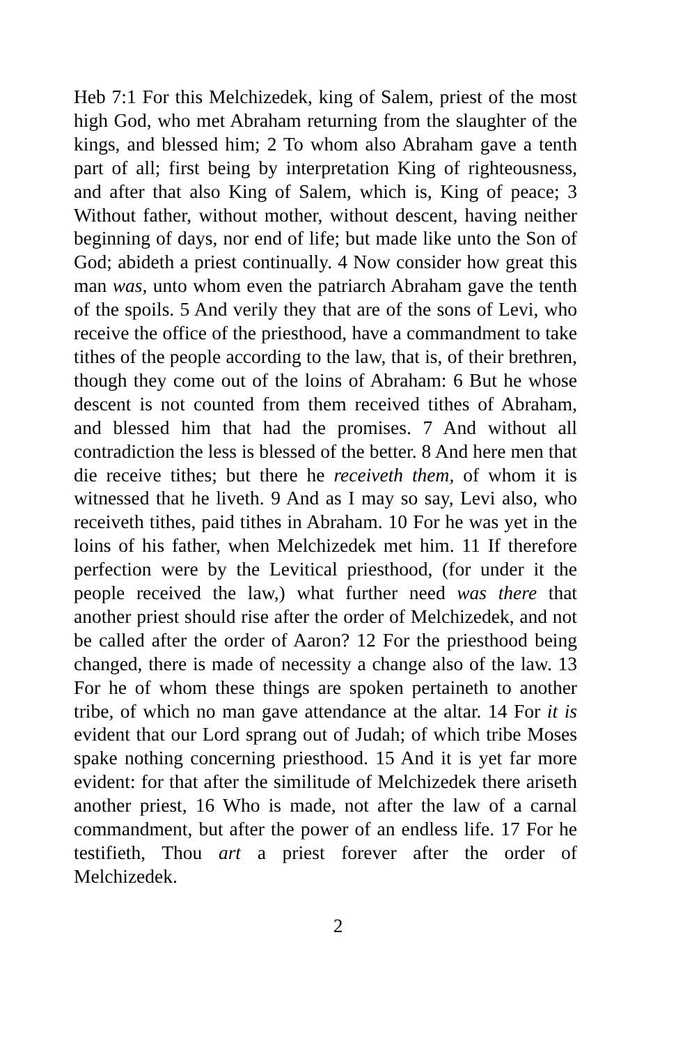Heb 7:1 For this Melchizedek, king of Salem, priest of the most high God, who met Abraham returning from the slaughter of the kings, and blessed him; 2 To whom also Abraham gave a tenth part of all; first being by interpretation King of righteousness, and after that also King of Salem, which is, King of peace; 3 Without father, without mother, without descent, having neither beginning of days, nor end of life; but made like unto the Son of God; abideth a priest continually. 4 Now consider how great this man was, unto whom even the patriarch Abraham gave the tenth of the spoils. 5 And verily they that are of the sons of Levi, who receive the office of the priesthood, have a commandment to take tithes of the people according to the law, that is, of their brethren, though they come out of the loins of Abraham: 6 But he whose descent is not counted from them received tithes of Abraham, and blessed him that had the promises. 7 And without all contradiction the less is blessed of the better. 8 And here men that die receive tithes; but there he receiveth them, of whom it is witnessed that he liveth. 9 And as I may so say, Levi also, who receiveth tithes, paid tithes in Abraham. 10 For he was yet in the loins of his father, when Melchizedek met him. 11 If therefore perfection were by the Levitical priesthood, (for under it the people received the law,) what further need was there that another priest should rise after the order of Melchizedek, and not be called after the order of Aaron? 12 For the priesthood being changed, there is made of necessity a change also of the law. 13 For he of whom these things are spoken pertaineth to another tribe, of which no man gave attendance at the altar. 14 For it is evident that our Lord sprang out of Judah; of which tribe Moses spake nothing concerning priesthood. 15 And it is yet far more evident: for that after the similitude of Melchizedek there ariseth another priest, 16 Who is made, not after the law of a carnal commandment, but after the power of an endless life. 17 For he testifieth, Thou art a priest forever after the order of Melchizedek.
2